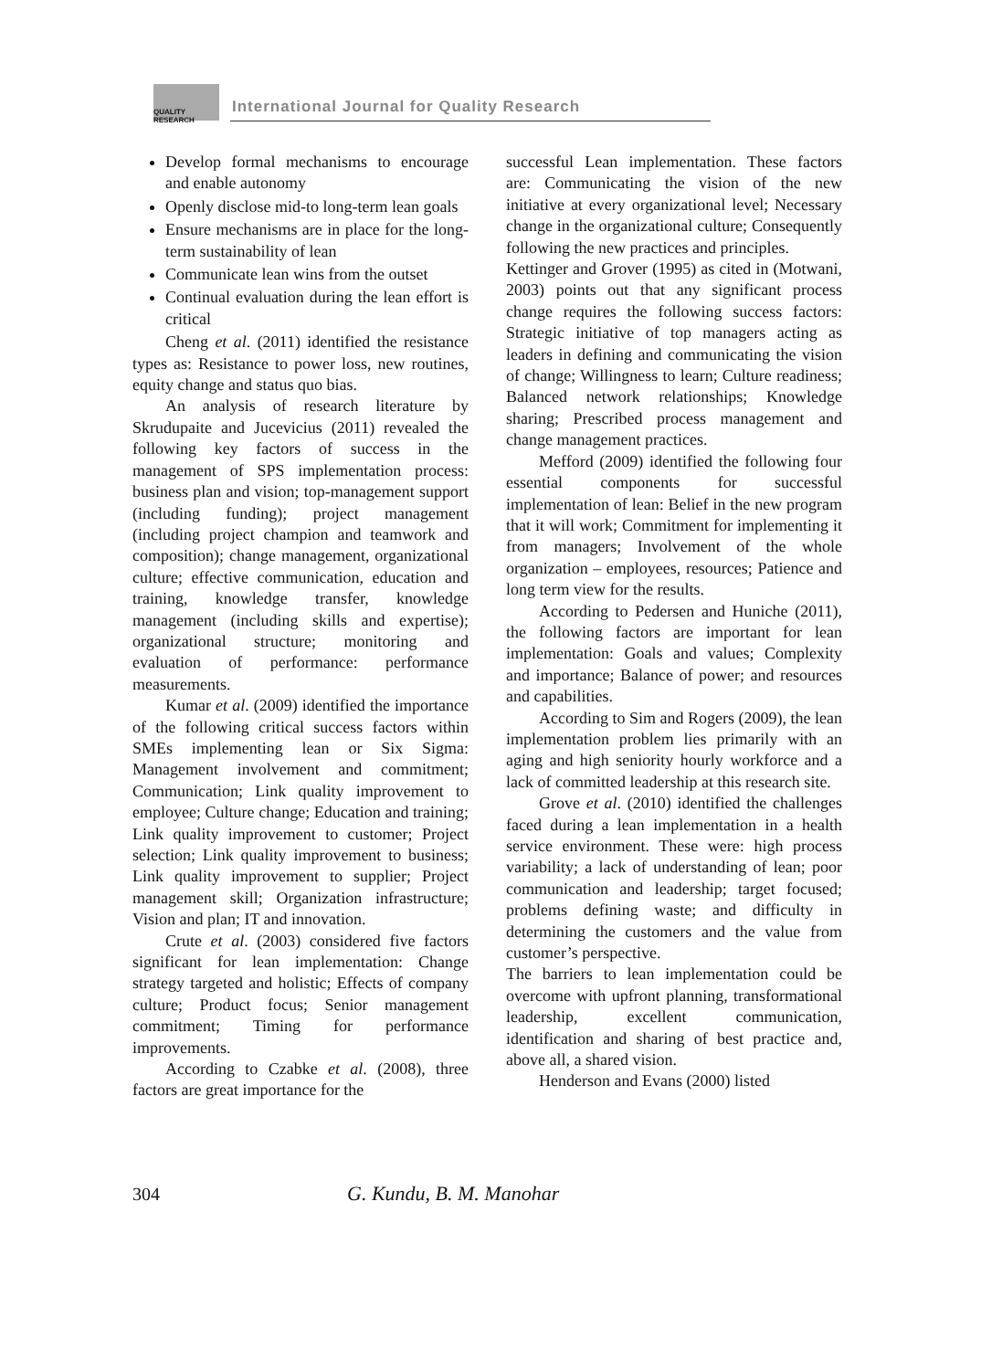QUALITY
RESEARCH
International Journal for Quality Research
Develop formal mechanisms to encourage and enable autonomy
Openly disclose mid-to long-term lean goals
Ensure mechanisms are in place for the long-term sustainability of lean
Communicate lean wins from the outset
Continual evaluation during the lean effort is critical
Cheng et al. (2011) identified the resistance types as: Resistance to power loss, new routines, equity change and status quo bias.
An analysis of research literature by Skrudupaite and Jucevicius (2011) revealed the following key factors of success in the management of SPS implementation process: business plan and vision; top-management support (including funding); project management (including project champion and teamwork and composition); change management, organizational culture; effective communication, education and training, knowledge transfer, knowledge management (including skills and expertise); organizational structure; monitoring and evaluation of performance: performance measurements.
Kumar et al. (2009) identified the importance of the following critical success factors within SMEs implementing lean or Six Sigma: Management involvement and commitment; Communication; Link quality improvement to employee; Culture change; Education and training; Link quality improvement to customer; Project selection; Link quality improvement to business; Link quality improvement to supplier; Project management skill; Organization infrastructure; Vision and plan; IT and innovation.
Crute et al. (2003) considered five factors significant for lean implementation: Change strategy targeted and holistic; Effects of company culture; Product focus; Senior management commitment; Timing for performance improvements.
According to Czabke et al. (2008), three factors are great importance for the
successful Lean implementation. These factors are: Communicating the vision of the new initiative at every organizational level; Necessary change in the organizational culture; Consequently following the new practices and principles.
Kettinger and Grover (1995) as cited in (Motwani, 2003) points out that any significant process change requires the following success factors: Strategic initiative of top managers acting as leaders in defining and communicating the vision of change; Willingness to learn; Culture readiness; Balanced network relationships; Knowledge sharing; Prescribed process management and change management practices.
Mefford (2009) identified the following four essential components for successful implementation of lean: Belief in the new program that it will work; Commitment for implementing it from managers; Involvement of the whole organization – employees, resources; Patience and long term view for the results.
According to Pedersen and Huniche (2011), the following factors are important for lean implementation: Goals and values; Complexity and importance; Balance of power; and resources and capabilities.
According to Sim and Rogers (2009), the lean implementation problem lies primarily with an aging and high seniority hourly workforce and a lack of committed leadership at this research site.
Grove et al. (2010) identified the challenges faced during a lean implementation in a health service environment. These were: high process variability; a lack of understanding of lean; poor communication and leadership; target focused; problems defining waste; and difficulty in determining the customers and the value from customer’s perspective.
The barriers to lean implementation could be overcome with upfront planning, transformational leadership, excellent communication, identification and sharing of best practice and, above all, a shared vision.
Henderson and Evans (2000) listed
304 G. Kundu, B. M. Manohar